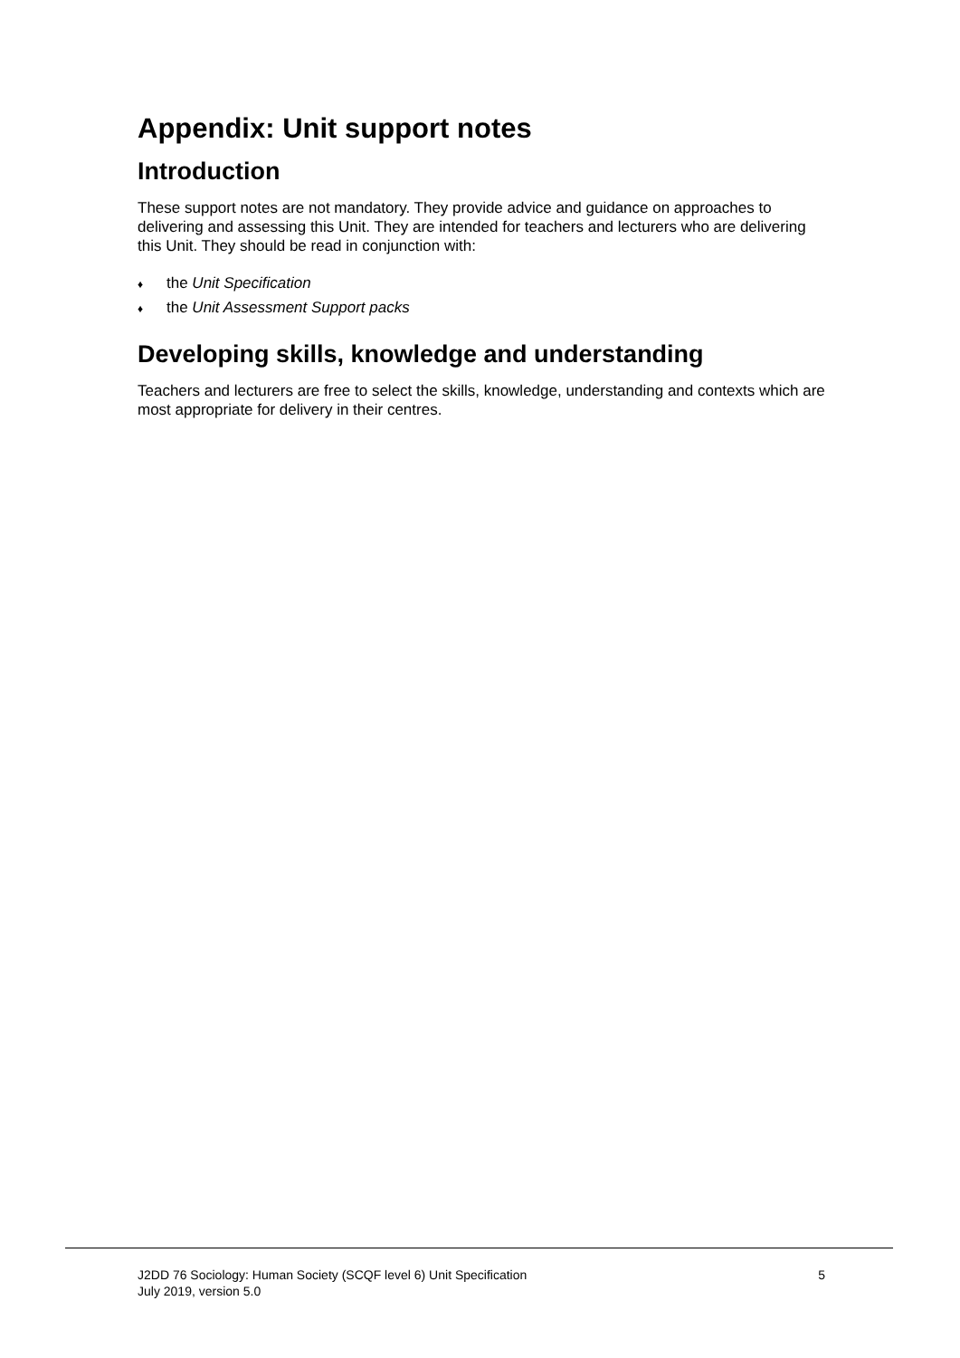Appendix: Unit support notes
Introduction
These support notes are not mandatory. They provide advice and guidance on approaches to delivering and assessing this Unit. They are intended for teachers and lecturers who are delivering this Unit. They should be read in conjunction with:
♦ the Unit Specification
♦ the Unit Assessment Support packs
Developing skills, knowledge and understanding
Teachers and lecturers are free to select the skills, knowledge, understanding and contexts which are most appropriate for delivery in their centres.
J2DD 76 Sociology: Human Society (SCQF level 6) Unit Specification
July 2019, version 5.0
5